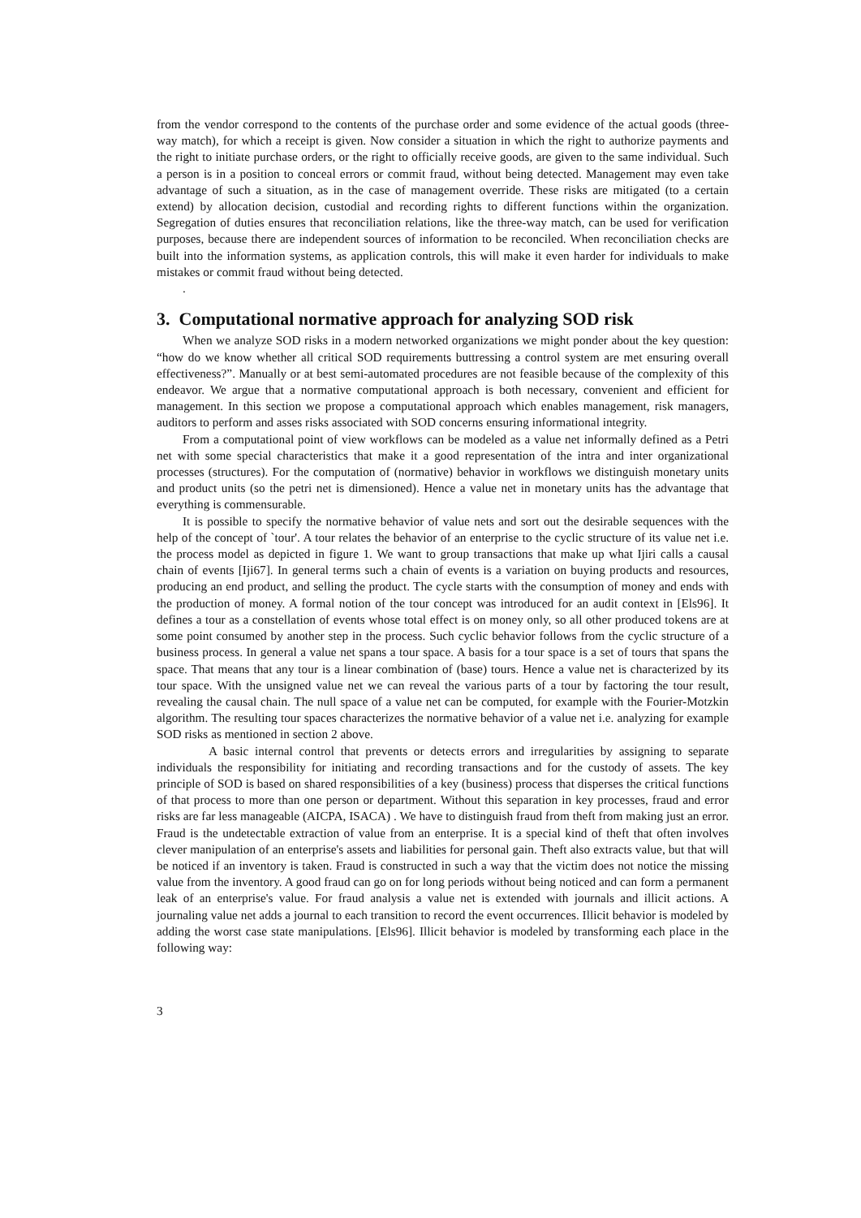from the vendor correspond to the contents of the purchase order and some evidence of the actual goods (three-way match), for which a receipt is given. Now consider a situation in which the right to authorize payments and the right to initiate purchase orders, or the right to officially receive goods, are given to the same individual. Such a person is in a position to conceal errors or commit fraud, without being detected. Management may even take advantage of such a situation, as in the case of management override. These risks are mitigated (to a certain extend) by allocation decision, custodial and recording rights to different functions within the organization. Segregation of duties ensures that reconciliation relations, like the three-way match, can be used for verification purposes, because there are independent sources of information to be reconciled. When reconciliation checks are built into the information systems, as application controls, this will make it even harder for individuals to make mistakes or commit fraud without being detected.
.
3. Computational normative approach for analyzing SOD risk
When we analyze SOD risks in a modern networked organizations we might ponder about the key question: “how do we know whether all critical SOD requirements buttressing a control system are met ensuring overall effectiveness?”. Manually or at best semi-automated procedures are not feasible because of the complexity of this endeavor. We argue that a normative computational approach is both necessary, convenient and efficient for management. In this section we propose a computational approach which enables management, risk managers, auditors to perform and asses risks associated with SOD concerns ensuring informational integrity.
From a computational point of view workflows can be modeled as a value net informally defined as a Petri net with some special characteristics that make it a good representation of the intra and inter organizational processes (structures). For the computation of (normative) behavior in workflows we distinguish monetary units and product units (so the petri net is dimensioned). Hence a value net in monetary units has the advantage that everything is commensurable.
It is possible to specify the normative behavior of value nets and sort out the desirable sequences with the help of the concept of `tour'. A tour relates the behavior of an enterprise to the cyclic structure of its value net i.e. the process model as depicted in figure 1. We want to group transactions that make up what Ijiri calls a causal chain of events [Iji67]. In general terms such a chain of events is a variation on buying products and resources, producing an end product, and selling the product. The cycle starts with the consumption of money and ends with the production of money. A formal notion of the tour concept was introduced for an audit context in [Els96]. It defines a tour as a constellation of events whose total effect is on money only, so all other produced tokens are at some point consumed by another step in the process. Such cyclic behavior follows from the cyclic structure of a business process. In general a value net spans a tour space. A basis for a tour space is a set of tours that spans the space. That means that any tour is a linear combination of (base) tours. Hence a value net is characterized by its tour space. With the unsigned value net we can reveal the various parts of a tour by factoring the tour result, revealing the causal chain. The null space of a value net can be computed, for example with the Fourier-Motzkin algorithm. The resulting tour spaces characterizes the normative behavior of a value net i.e. analyzing for example SOD risks as mentioned in section 2 above.
A basic internal control that prevents or detects errors and irregularities by assigning to separate individuals the responsibility for initiating and recording transactions and for the custody of assets. The key principle of SOD is based on shared responsibilities of a key (business) process that disperses the critical functions of that process to more than one person or department. Without this separation in key processes, fraud and error risks are far less manageable (AICPA, ISACA) . We have to distinguish fraud from theft from making just an error. Fraud is the undetectable extraction of value from an enterprise. It is a special kind of theft that often involves clever manipulation of an enterprise's assets and liabilities for personal gain. Theft also extracts value, but that will be noticed if an inventory is taken. Fraud is constructed in such a way that the victim does not notice the missing value from the inventory. A good fraud can go on for long periods without being noticed and can form a permanent leak of an enterprise's value. For fraud analysis a value net is extended with journals and illicit actions. A journaling value net adds a journal to each transition to record the event occurrences. Illicit behavior is modeled by adding the worst case state manipulations. [Els96]. Illicit behavior is modeled by transforming each place in the following way:
3